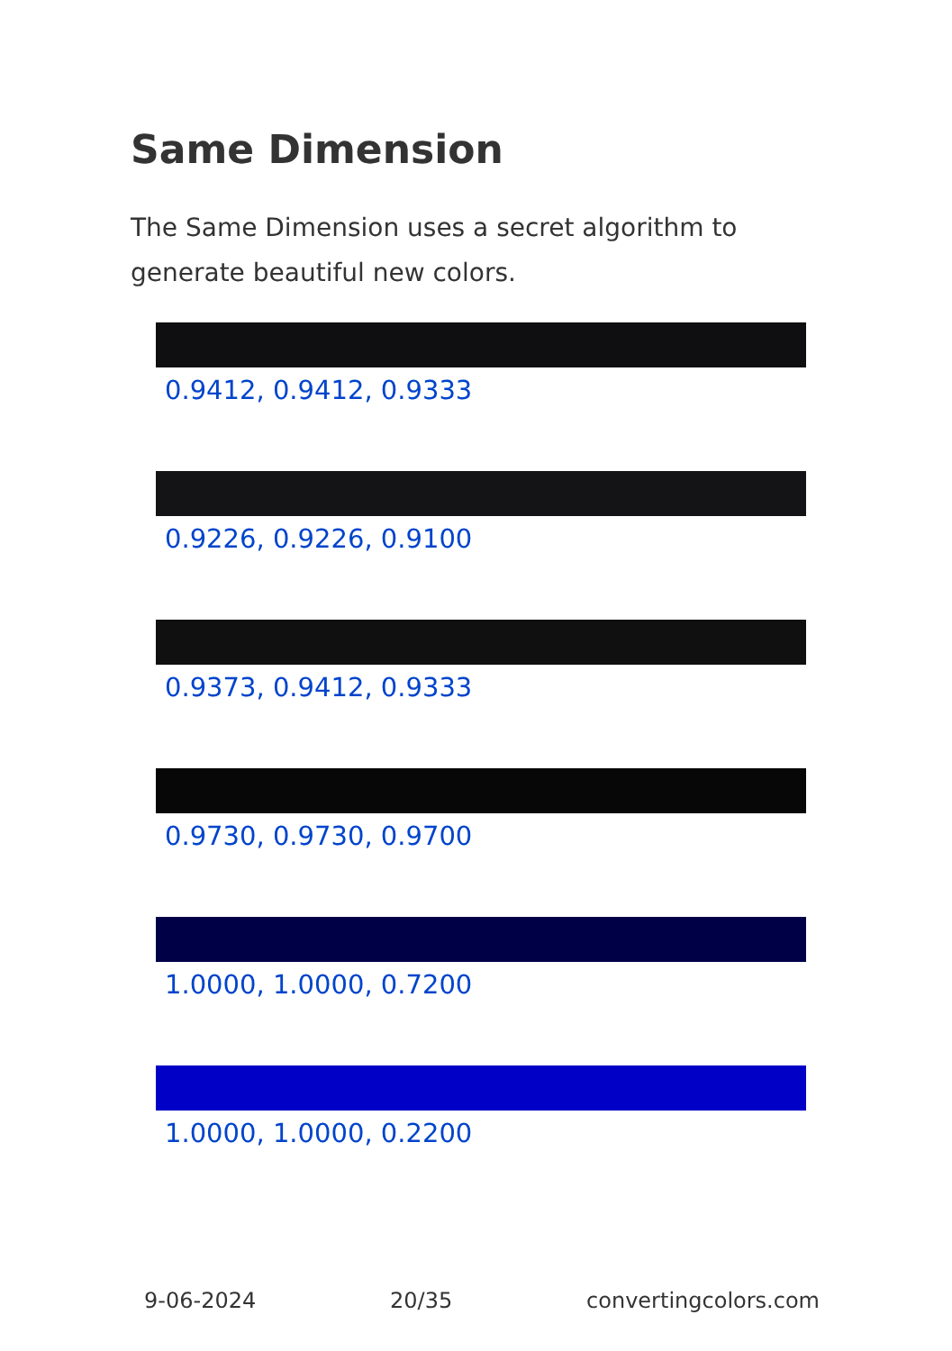Same Dimension
The Same Dimension uses a secret algorithm to generate beautiful new colors.
0.9412, 0.9412, 0.9333
0.9226, 0.9226, 0.9100
0.9373, 0.9412, 0.9333
0.9730, 0.9730, 0.9700
1.0000, 1.0000, 0.7200
1.0000, 1.0000, 0.2200
9-06-2024 20/35 convertingcolors.com